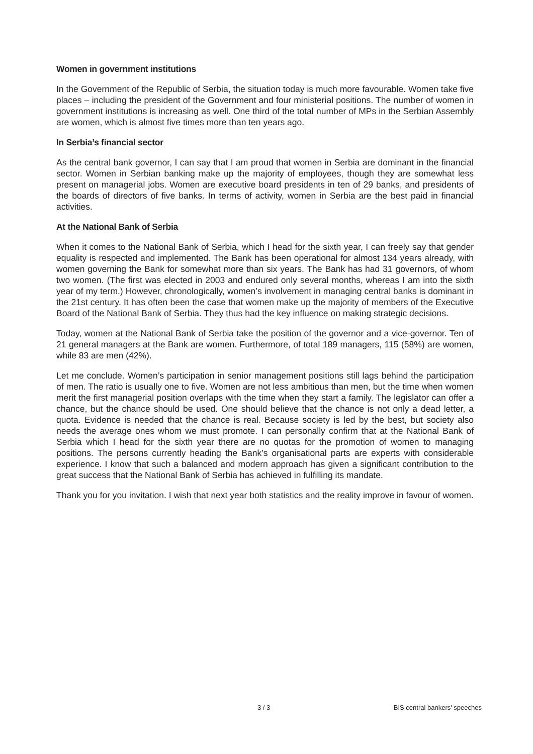Women in government institutions
In the Government of the Republic of Serbia, the situation today is much more favourable. Women take five places – including the president of the Government and four ministerial positions. The number of women in government institutions is increasing as well. One third of the total number of MPs in the Serbian Assembly are women, which is almost five times more than ten years ago.
In Serbia’s financial sector
As the central bank governor, I can say that I am proud that women in Serbia are dominant in the financial sector. Women in Serbian banking make up the majority of employees, though they are somewhat less present on managerial jobs. Women are executive board presidents in ten of 29 banks, and presidents of the boards of directors of five banks. In terms of activity, women in Serbia are the best paid in financial activities.
At the National Bank of Serbia
When it comes to the National Bank of Serbia, which I head for the sixth year, I can freely say that gender equality is respected and implemented. The Bank has been operational for almost 134 years already, with women governing the Bank for somewhat more than six years. The Bank has had 31 governors, of whom two women. (The first was elected in 2003 and endured only several months, whereas I am into the sixth year of my term.) However, chronologically, women’s involvement in managing central banks is dominant in the 21st century. It has often been the case that women make up the majority of members of the Executive Board of the National Bank of Serbia. They thus had the key influence on making strategic decisions.
Today, women at the National Bank of Serbia take the position of the governor and a vice-governor. Ten of 21 general managers at the Bank are women. Furthermore, of total 189 managers, 115 (58%) are women, while 83 are men (42%).
Let me conclude. Women’s participation in senior management positions still lags behind the participation of men. The ratio is usually one to five. Women are not less ambitious than men, but the time when women merit the first managerial position overlaps with the time when they start a family. The legislator can offer a chance, but the chance should be used. One should believe that the chance is not only a dead letter, a quota. Evidence is needed that the chance is real. Because society is led by the best, but society also needs the average ones whom we must promote. I can personally confirm that at the National Bank of Serbia which I head for the sixth year there are no quotas for the promotion of women to managing positions. The persons currently heading the Bank’s organisational parts are experts with considerable experience. I know that such a balanced and modern approach has given a significant contribution to the great success that the National Bank of Serbia has achieved in fulfilling its mandate.
Thank you for you invitation. I wish that next year both statistics and the reality improve in favour of women.
3 / 3 BIS central bankers' speeches